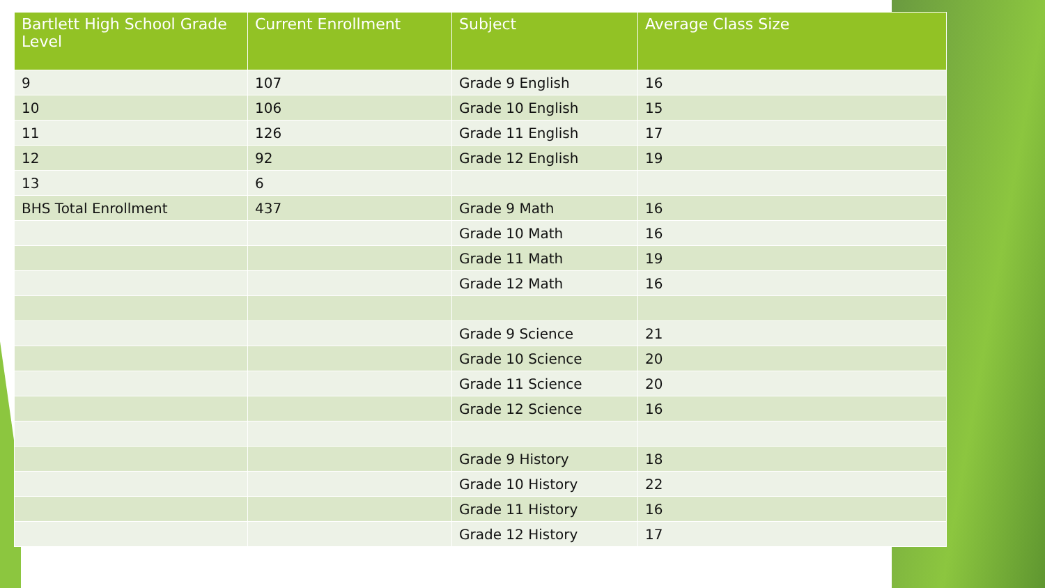| Bartlett High School Grade Level | Current Enrollment | Subject | Average Class Size |
| --- | --- | --- | --- |
| 9 | 107 | Grade 9 English | 16 |
| 10 | 106 | Grade 10 English | 15 |
| 11 | 126 | Grade 11 English | 17 |
| 12 | 92 | Grade 12 English | 19 |
| 13 | 6 | | |
| BHS Total Enrollment | 437 | Grade 9 Math | 16 |
| | | Grade 10 Math | 16 |
| | | Grade 11 Math | 19 |
| | | Grade 12 Math | 16 |
| | | Grade 9 Science | 21 |
| | | Grade 10 Science | 20 |
| | | Grade 11 Science | 20 |
| | | Grade 12 Science | 16 |
| | | Grade 9 History | 18 |
| | | Grade 10 History | 22 |
| | | Grade 11 History | 16 |
| | | Grade 12 History | 17 |